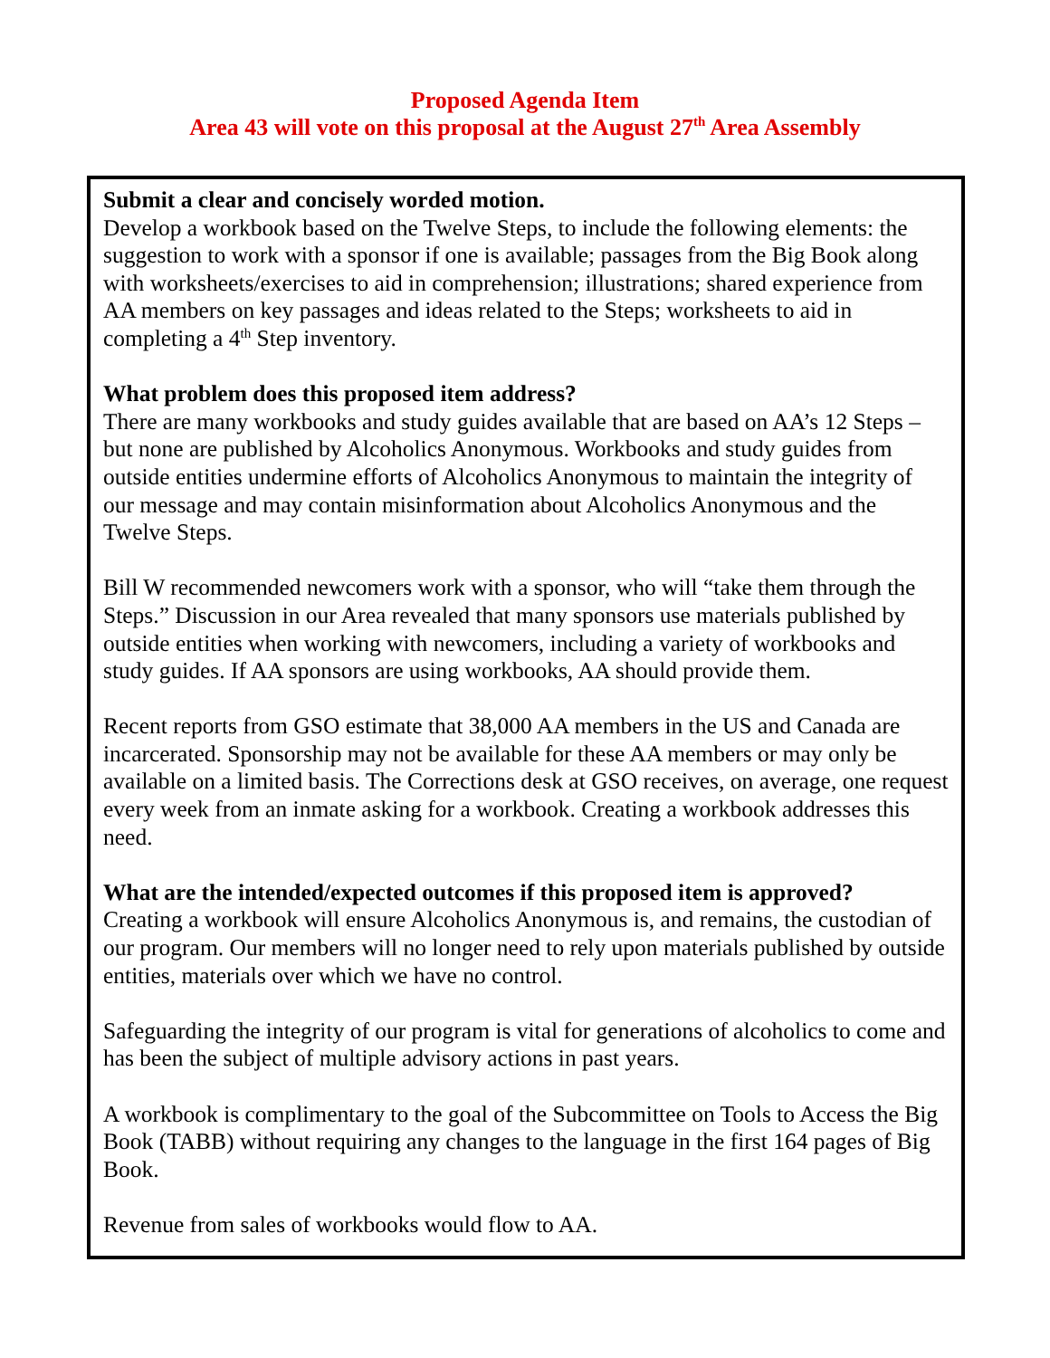Proposed Agenda Item
Area 43 will vote on this proposal at the August 27<sup>th</sup> Area Assembly
Submit a clear and concisely worded motion.
Develop a workbook based on the Twelve Steps, to include the following elements: the suggestion to work with a sponsor if one is available; passages from the Big Book along with worksheets/exercises to aid in comprehension; illustrations; shared experience from AA members on key passages and ideas related to the Steps; worksheets to aid in completing a 4<sup>th</sup> Step inventory.
What problem does this proposed item address?
There are many workbooks and study guides available that are based on AA’s 12 Steps – but none are published by Alcoholics Anonymous. Workbooks and study guides from outside entities undermine efforts of Alcoholics Anonymous to maintain the integrity of our message and may contain misinformation about Alcoholics Anonymous and the Twelve Steps.
Bill W recommended newcomers work with a sponsor, who will “take them through the Steps.” Discussion in our Area revealed that many sponsors use materials published by outside entities when working with newcomers, including a variety of workbooks and study guides. If AA sponsors are using workbooks, AA should provide them.
Recent reports from GSO estimate that 38,000 AA members in the US and Canada are incarcerated. Sponsorship may not be available for these AA members or may only be available on a limited basis. The Corrections desk at GSO receives, on average, one request every week from an inmate asking for a workbook. Creating a workbook addresses this need.
What are the intended/expected outcomes if this proposed item is approved?
Creating a workbook will ensure Alcoholics Anonymous is, and remains, the custodian of our program. Our members will no longer need to rely upon materials published by outside entities, materials over which we have no control.
Safeguarding the integrity of our program is vital for generations of alcoholics to come and has been the subject of multiple advisory actions in past years.
A workbook is complimentary to the goal of the Subcommittee on Tools to Access the Big Book (TABB) without requiring any changes to the language in the first 164 pages of Big Book.
Revenue from sales of workbooks would flow to AA.